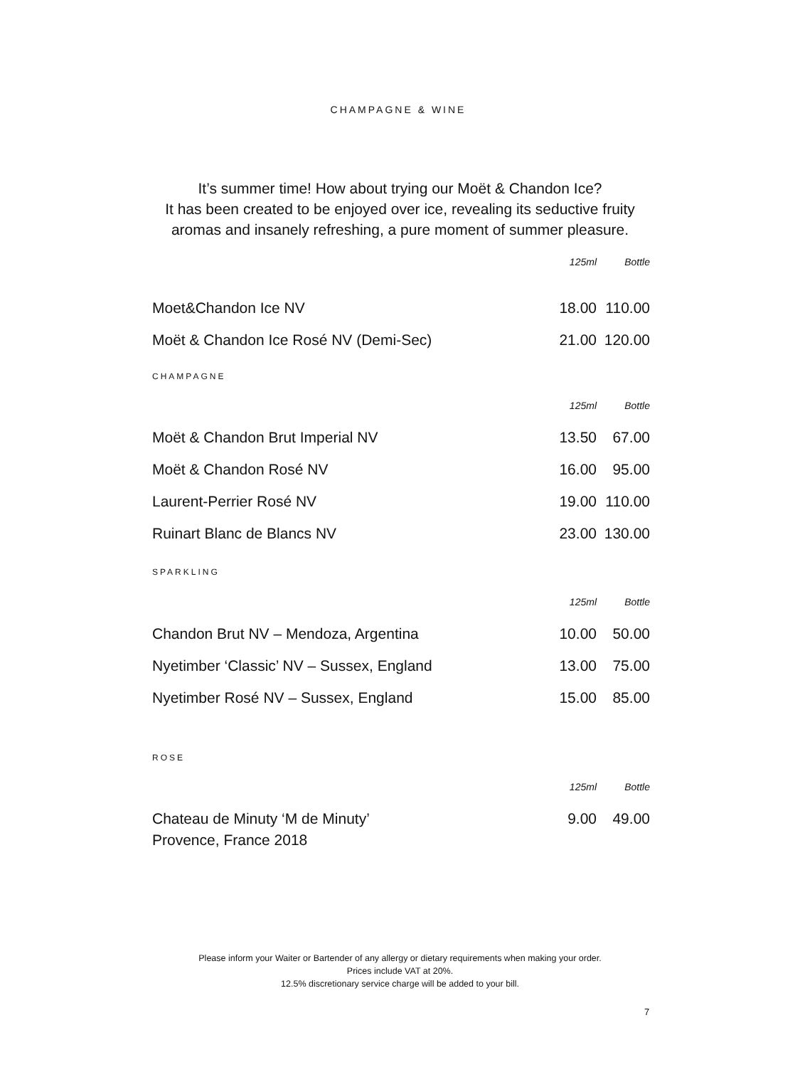CHAMPAGNE & WINE
It’s summer time! How about trying our Moët & Chandon Ice?
It has been created to be enjoyed over ice, revealing its seductive fruity
aromas and insanely refreshing, a pure moment of summer pleasure.
| | 125ml | Bottle |
| Moet&Chandon Ice NV | 18.00 | 110.00 |
| Moët & Chandon Ice Rosé NV (Demi-Sec) | 21.00 | 120.00 |
CHAMPAGNE
| | 125ml | Bottle |
| Moët & Chandon Brut Imperial NV | 13.50 | 67.00 |
| Moët & Chandon Rosé NV | 16.00 | 95.00 |
| Laurent-Perrier Rosé NV | 19.00 | 110.00 |
| Ruinart Blanc de Blancs NV | 23.00 | 130.00 |
SPARKLING
| | 125ml | Bottle |
| Chandon Brut NV – Mendoza, Argentina | 10.00 | 50.00 |
| Nyetimber ‘Classic’ NV – Sussex, England | 13.00 | 75.00 |
| Nyetimber Rosé NV – Sussex, England | 15.00 | 85.00 |
ROSE
| | 125ml | Bottle |
| Chateau de Minuty ‘M de Minuty’ Provence, France 2018 | 9.00 | 49.00 |
Please inform your Waiter or Bartender of any allergy or dietary requirements when making your order.
Prices include VAT at 20%.
12.5% discretionary service charge will be added to your bill.
7